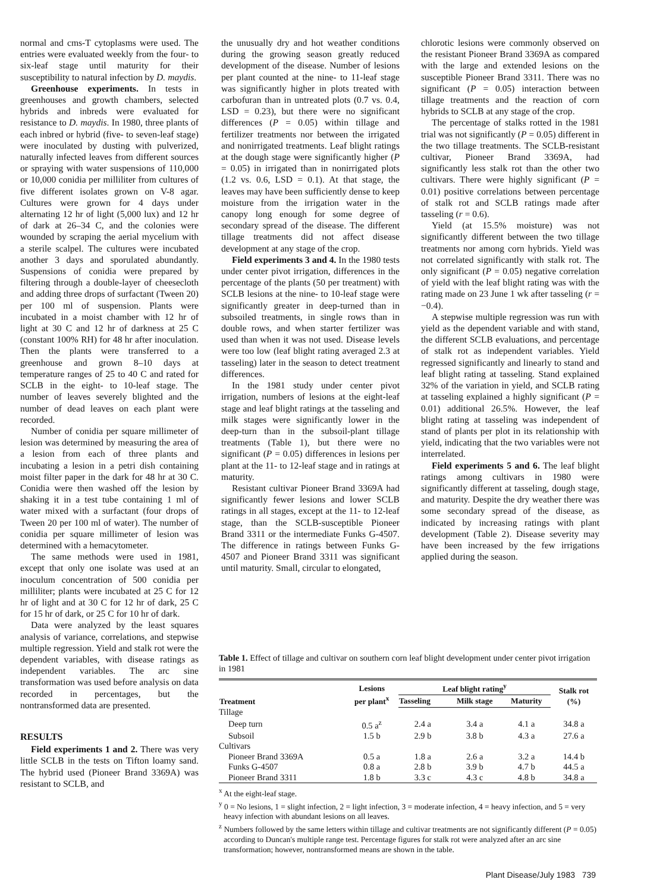normal and cms-T cytoplasms were used. The entries were evaluated weekly from the four- to six-leaf stage until maturity for their susceptibility to natural infection by D. maydis.
Greenhouse experiments. In tests in greenhouses and growth chambers, selected hybrids and inbreds were evaluated for resistance to D. maydis. In 1980, three plants of each inbred or hybrid (five- to seven-leaf stage) were inoculated by dusting with pulverized, naturally infected leaves from different sources or spraying with water suspensions of 110,000 or 10,000 conidia per milliliter from cultures of five different isolates grown on V-8 agar. Cultures were grown for 4 days under alternating 12 hr of light (5,000 lux) and 12 hr of dark at 26–34 C, and the colonies were wounded by scraping the aerial mycelium with a sterile scalpel. The cultures were incubated another 3 days and sporulated abundantly. Suspensions of conidia were prepared by filtering through a double-layer of cheesecloth and adding three drops of surfactant (Tween 20) per 100 ml of suspension. Plants were incubated in a moist chamber with 12 hr of light at 30 C and 12 hr of darkness at 25 C (constant 100% RH) for 48 hr after inoculation. Then the plants were transferred to a greenhouse and grown 8–10 days at temperature ranges of 25 to 40 C and rated for SCLB in the eight- to 10-leaf stage. The number of leaves severely blighted and the number of dead leaves on each plant were recorded.
Number of conidia per square millimeter of lesion was determined by measuring the area of a lesion from each of three plants and incubating a lesion in a petri dish containing moist filter paper in the dark for 48 hr at 30 C. Conidia were then washed off the lesion by shaking it in a test tube containing 1 ml of water mixed with a surfactant (four drops of Tween 20 per 100 ml of water). The number of conidia per square millimeter of lesion was determined with a hemacytometer.
The same methods were used in 1981, except that only one isolate was used at an inoculum concentration of 500 conidia per milliliter; plants were incubated at 25 C for 12 hr of light and at 30 C for 12 hr of dark, 25 C for 15 hr of dark, or 25 C for 10 hr of dark.
Data were analyzed by the least squares analysis of variance, correlations, and stepwise multiple regression. Yield and stalk rot were the dependent variables, with disease ratings as independent variables. The arc sine transformation was used before analysis on data recorded in percentages, but the nontransformed data are presented.
RESULTS
Field experiments 1 and 2. There was very little SCLB in the tests on Tifton loamy sand. The hybrid used (Pioneer Brand 3369A) was resistant to SCLB, and
the unusually dry and hot weather conditions during the growing season greatly reduced development of the disease. Number of lesions per plant counted at the nine- to 11-leaf stage was significantly higher in plots treated with carbofuran than in untreated plots (0.7 vs. 0.4, LSD = 0.23), but there were no significant differences (P = 0.05) within tillage and fertilizer treatments nor between the irrigated and nonirrigated treatments. Leaf blight ratings at the dough stage were significantly higher (P = 0.05) in irrigated than in nonirrigated plots (1.2 vs. 0.6, LSD = 0.1). At that stage, the leaves may have been sufficiently dense to keep moisture from the irrigation water in the canopy long enough for some degree of secondary spread of the disease. The different tillage treatments did not affect disease development at any stage of the crop.
Field experiments 3 and 4. In the 1980 tests under center pivot irrigation, differences in the percentage of the plants (50 per treatment) with SCLB lesions at the nine- to 10-leaf stage were significantly greater in deep-turned than in subsoiled treatments, in single rows than in double rows, and when starter fertilizer was used than when it was not used. Disease levels were too low (leaf blight rating averaged 2.3 at tasseling) later in the season to detect treatment differences.
In the 1981 study under center pivot irrigation, numbers of lesions at the eight-leaf stage and leaf blight ratings at the tasseling and milk stages were significantly lower in the deep-turn than in the subsoil-plant tillage treatments (Table 1), but there were no significant (P = 0.05) differences in lesions per plant at the 11- to 12-leaf stage and in ratings at maturity.
Resistant cultivar Pioneer Brand 3369A had significantly fewer lesions and lower SCLB ratings in all stages, except at the 11- to 12-leaf stage, than the SCLB-susceptible Pioneer Brand 3311 or the intermediate Funks G-4507. The difference in ratings between Funks G-4507 and Pioneer Brand 3311 was significant until maturity. Small, circular to elongated,
chlorotic lesions were commonly observed on the resistant Pioneer Brand 3369A as compared with the large and extended lesions on the susceptible Pioneer Brand 3311. There was no significant (P = 0.05) interaction between tillage treatments and the reaction of corn hybrids to SCLB at any stage of the crop.
The percentage of stalks rotted in the 1981 trial was not significantly (P = 0.05) different in the two tillage treatments. The SCLB-resistant cultivar, Pioneer Brand 3369A, had significantly less stalk rot than the other two cultivars. There were highly significant (P = 0.01) positive correlations between percentage of stalk rot and SCLB ratings made after tasseling (r = 0.6).
Yield (at 15.5% moisture) was not significantly different between the two tillage treatments nor among corn hybrids. Yield was not correlated significantly with stalk rot. The only significant (P = 0.05) negative correlation of yield with the leaf blight rating was with the rating made on 23 June 1 wk after tasseling (r = −0.4).
A stepwise multiple regression was run with yield as the dependent variable and with stand, the different SCLB evaluations, and percentage of stalk rot as independent variables. Yield regressed significantly and linearly to stand and leaf blight rating at tasseling. Stand explained 32% of the variation in yield, and SCLB rating at tasseling explained a highly significant (P = 0.01) additional 26.5%. However, the leaf blight rating at tasseling was independent of stand of plants per plot in its relationship with yield, indicating that the two variables were not interrelated.
Field experiments 5 and 6. The leaf blight ratings among cultivars in 1980 were significantly different at tasseling, dough stage, and maturity. Despite the dry weather there was some secondary spread of the disease, as indicated by increasing ratings with plant development (Table 2). Disease severity may have been increased by the few irrigations applied during the season.
Table 1. Effect of tillage and cultivar on southern corn leaf blight development under center pivot irrigation in 1981
| Treatment | Lesions per plant<sup>x</sup> | Leaf blight rating<sup>y</sup> | | | Stalk rot (%) |
| --- | --- | --- | --- | --- | --- |
| | | Tasseling | Milk stage | Maturity | |
| Tillage | | | | | |
| Deep turn | 0.5 a<sup>z</sup> | 2.4 a | 3.4 a | 4.1 a | 34.8 a |
| Subsoil | 1.5 b | 2.9 b | 3.8 b | 4.3 a | 27.6 a |
| Cultivars | | | | | |
| Pioneer Brand 3369A | 0.5 a | 1.8 a | 2.6 a | 3.2 a | 14.4 b |
| Funks G-4507 | 0.8 a | 2.8 b | 3.9 b | 4.7 b | 44.5 a |
| Pioneer Brand 3311 | 1.8 b | 3.3 c | 4.3 c | 4.8 b | 34.8 a |
<sup>x</sup> At the eight-leaf stage.
<sup>y</sup> 0 = No lesions, 1 = slight infection, 2 = light infection, 3 = moderate infection, 4 = heavy infection, and 5 = very heavy infection with abundant lesions on all leaves.
<sup>z</sup> Numbers followed by the same letters within tillage and cultivar treatments are not significantly different (P = 0.05) according to Duncan's multiple range test. Percentage figures for stalk rot were analyzed after an arc sine transformation; however, nontransformed means are shown in the table.
Plant Disease/July 1983 739